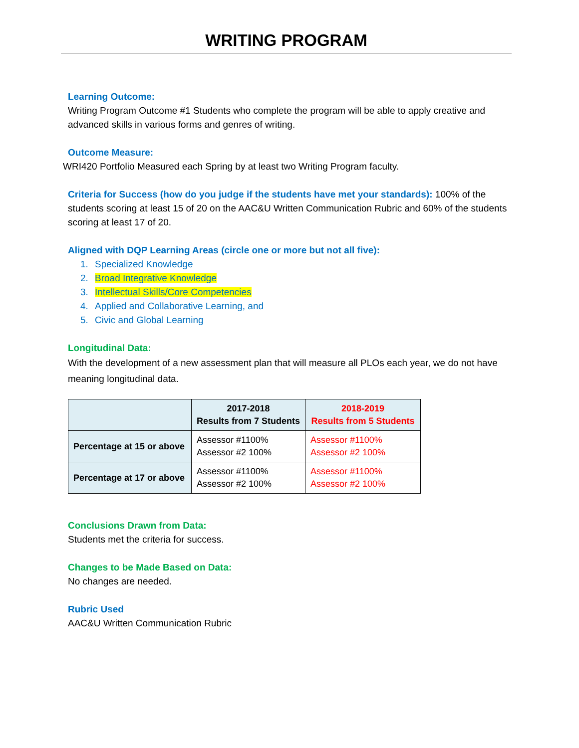WRITING PROGRAM
Learning Outcome:
Writing Program Outcome #1 Students who complete the program will be able to apply creative and advanced skills in various forms and genres of writing.
Outcome Measure:
WRI420 Portfolio Measured each Spring by at least two Writing Program faculty.
Criteria for Success (how do you judge if the students have met your standards): 100% of the students scoring at least 15 of 20 on the AAC&U Written Communication Rubric and 60% of the students scoring at least 17 of 20.
Aligned with DQP Learning Areas (circle one or more but not all five):
1. Specialized Knowledge
2. Broad Integrative Knowledge
3. Intellectual Skills/Core Competencies
4. Applied and Collaborative Learning, and
5. Civic and Global Learning
Longitudinal Data:
With the development of a new assessment plan that will measure all PLOs each year, we do not have meaning longitudinal data.
| | 2017-2018 Results from 7 Students | 2018-2019 Results from 5 Students |
| --- | --- | --- |
| Percentage at 15 or above | Assessor #1100% Assessor #2 100% | Assessor #1100% Assessor #2 100% |
| Percentage at 17 or above | Assessor #1100% Assessor #2 100% | Assessor #1100% Assessor #2 100% |
Conclusions Drawn from Data:
Students met the criteria for success.
Changes to be Made Based on Data:
No changes are needed.
Rubric Used
AAC&U Written Communication Rubric